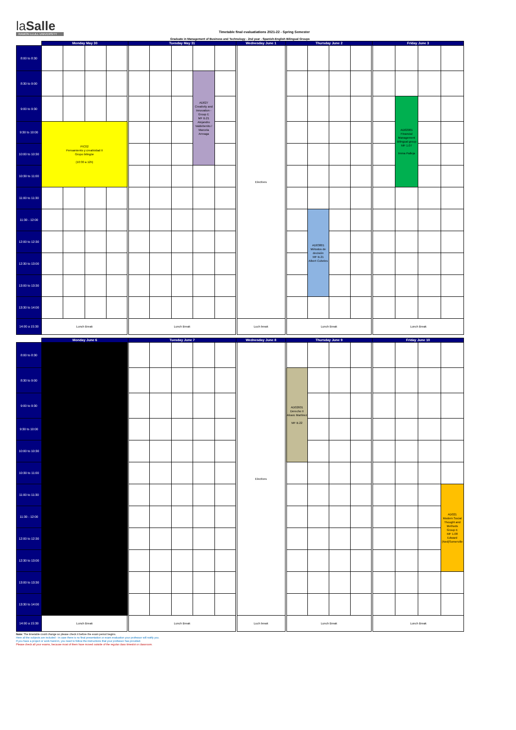laSalle
RAMON LLULL UNIVERSITY
Timetable final evaluatiations 2021-22 - Spring Semester
Graduate in Management of Business and Technology - 2nd year - Spanish-English Bilingual Groups
| | Monday May 30 | | | | Tuesday May 31 | | | | | Wednesday June 1 | Thursday June 2 | | | | Friday June 3 | | | |
| --- | --- | --- | --- | --- | --- | --- | --- | --- | --- | --- | --- | --- | --- | --- | --- | --- | --- | --- |
| 8:00 to 8:30 | | | | | | | | | | Electives | | | | | | | | |
| 8:30 to 9:00 | | | | | | | | AD027 Creativity and Innovation - Group E MF B.21 Alejandro Valdebenito / Marcela Arreaga | | | | | | | | | | |
| 9:00 to 9:30 | | | | | | | | | | | | | | | | AD02901 Financial Management Bilingual group MF 1.07 Imma Palleja | | |
| 9:30 to 10:00 | PIC02 Pensamiento y creatividad II Grupo bilingüe (10:30 a 12h) | | | | | | | | | | | | | | | | | |
| 10:00 to 10:30 | | | | | | | | | | | | | | | | | | |
| 10:30 to 11:00 | | | | | | | | | | | | | | | | | | |
| 11:00 to 11:30 | | | | | | | | | | | | | | | | | | |
| 11:30 - 12:00 | | | | | | | | | | | | AD03801 Métodos de decisión MF B.21 Albert Cubeles | | | | | | |
| 12:00 to 12:30 | | | | | | | | | | | | | | | | | | |
| 12:30 to 13:00 | | | | | | | | | | | | | | | | | | |
| 13:00 to 13:30 | | | | | | | | | | | | | | | | | | |
| 13:30 to 14:00 | | | | | | | | | | | | | | | | | | |
| 14:00 a 15:30 | Lunch Break | | | | Lunch Break | | | | | Luch break | Lunch Break | | | | Lunch Break | | | |
| | Monday June 6 | Tuesday June 7 | | | | | Wednesday June 8 | Thursday June 9 | | | | Friday June 10 | | | |
| --- | --- | --- | --- | --- | --- | --- | --- | --- | --- | --- | --- | --- | --- | --- | --- |
| 8:00 to 8:30 | | | | | | | Electives | | | | | | | | |
| 8:30 to 9:00 | | | | | | | | AD02601 Derecho II Alvaro Martinez MF B.22 | | | | | | | |
| 9:00 to 9:30 | | | | | | | | | | | | | | | |
| 9:30 to 10:00 | | | | | | | | | | | | | | | |
| 10:00 to 10:30 | | | | | | | | | | | | | | | |
| 10:30 to 11:00 | | | | | | | | | | | | | | | |
| 11:00 to 11:30 | | | | | | | | | | | | | | | AD021 Modern Social Thought and Methods Group E MF 1.08 Edward (Ned)Somerville |
| 11:30 - 12:00 | | | | | | | | | | | | | | | |
| 12:00 to 12:30 | | | | | | | | | | | | | | | |
| 12:30 to 13:00 | | | | | | | | | | | | | | | |
| 13:00 to 13:30 | | | | | | | | | | | | | | | |
| 13:30 to 14:00 | | | | | | | | | | | | | | | |
| 14:00 a 15:30 | Lunch Break | Lunch Break | | | | | Luch break | Lunch Break | | | | Lunch Break | | | |
Note: The timetable could change so please check it before the exam period begins.
Here all the subjects are included - in case there is no final presentation or exam evaluation your professor will notify you.
If you have a project or work hand-in, you need to follow the instructions that your professor has provided.
Please check all your exams, because most of them have moved outside of the regular class timeslot or classroom.